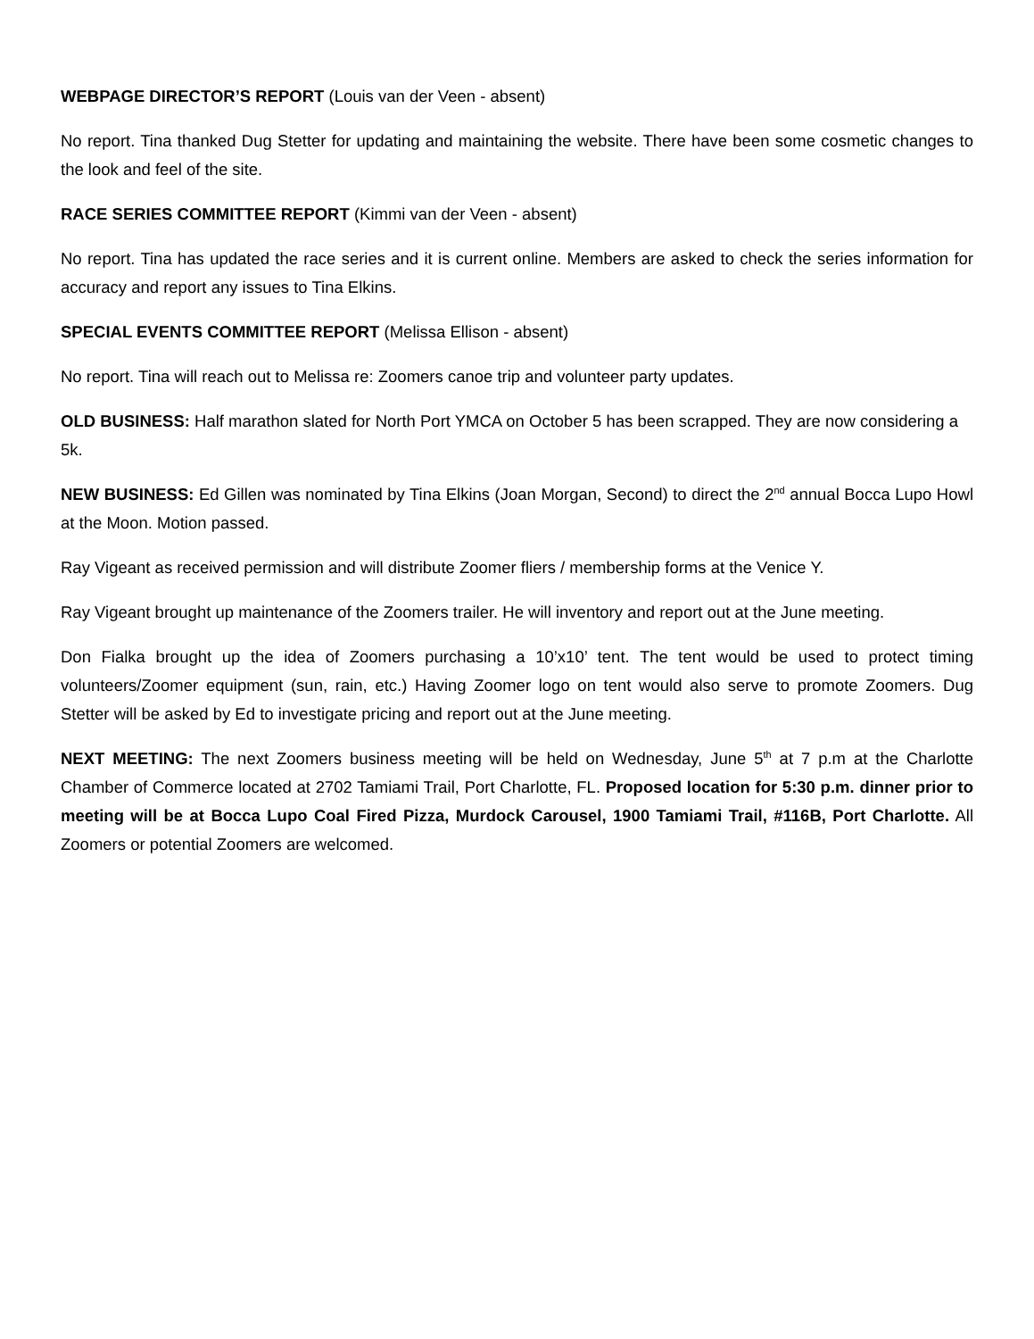WEBPAGE DIRECTOR’S REPORT (Louis van der Veen - absent)
No report. Tina thanked Dug Stetter for updating and maintaining the website. There have been some cosmetic changes to the look and feel of the site.
RACE SERIES COMMITTEE REPORT (Kimmi van der Veen - absent)
No report. Tina has updated the race series and it is current online. Members are asked to check the series information for accuracy and report any issues to Tina Elkins.
SPECIAL EVENTS COMMITTEE REPORT (Melissa Ellison - absent)
No report. Tina will reach out to Melissa re: Zoomers canoe trip and volunteer party updates.
OLD BUSINESS: Half marathon slated for North Port YMCA on October 5 has been scrapped. They are now considering a 5k.
NEW BUSINESS: Ed Gillen was nominated by Tina Elkins (Joan Morgan, Second) to direct the 2<sup>nd</sup> annual Bocca Lupo Howl at the Moon. Motion passed.
Ray Vigeant as received permission and will distribute Zoomer fliers / membership forms at the Venice Y.
Ray Vigeant brought up maintenance of the Zoomers trailer. He will inventory and report out at the June meeting.
Don Fialka brought up the idea of Zoomers purchasing a 10’x10’ tent. The tent would be used to protect timing volunteers/Zoomer equipment (sun, rain, etc.) Having Zoomer logo on tent would also serve to promote Zoomers. Dug Stetter will be asked by Ed to investigate pricing and report out at the June meeting.
NEXT MEETING: The next Zoomers business meeting will be held on Wednesday, June 5<sup>th</sup> at 7 p.m at the Charlotte Chamber of Commerce located at 2702 Tamiami Trail, Port Charlotte, FL. Proposed location for 5:30 p.m. dinner prior to meeting will be at Bocca Lupo Coal Fired Pizza, Murdock Carousel, 1900 Tamiami Trail, #116B, Port Charlotte. All Zoomers or potential Zoomers are welcomed.